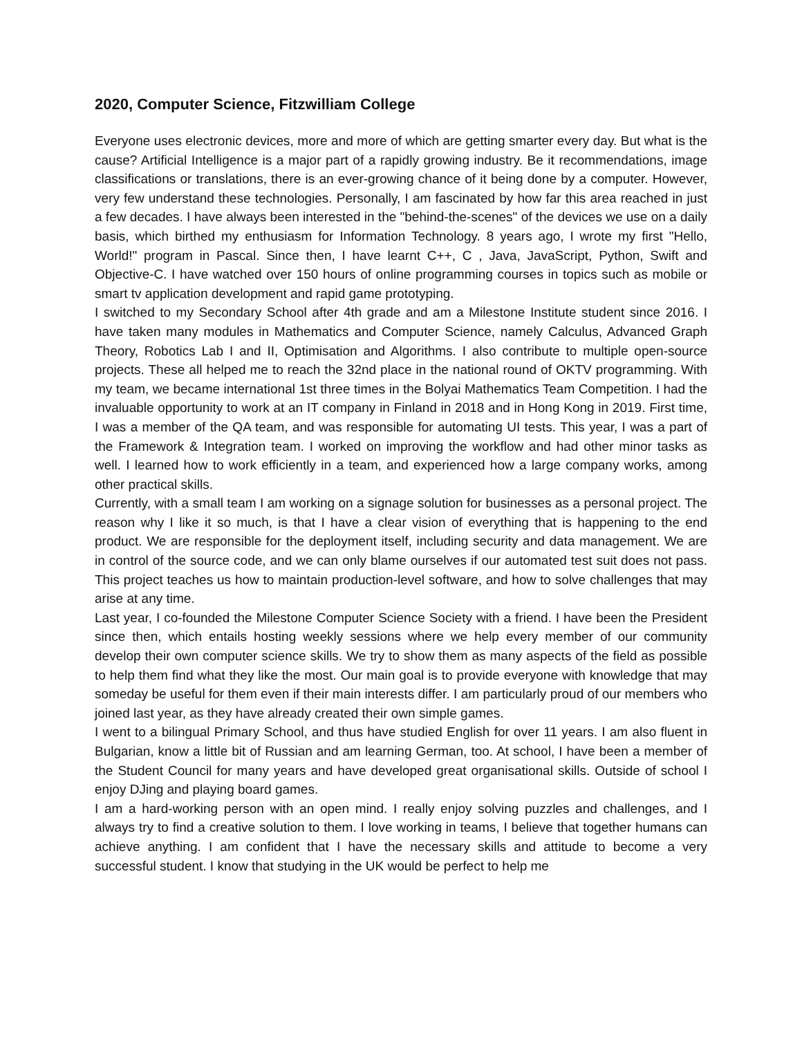2020, Computer Science, Fitzwilliam College
Everyone uses electronic devices, more and more of which are getting smarter every day. But what is the cause? Artificial Intelligence is a major part of a rapidly growing industry. Be it recommendations, image classifications or translations, there is an ever-growing chance of it being done by a computer. However, very few understand these technologies. Personally, I am fascinated by how far this area reached in just a few decades. I have always been interested in the "behind-the-scenes" of the devices we use on a daily basis, which birthed my enthusiasm for Information Technology. 8 years ago, I wrote my first "Hello, World!" program in Pascal. Since then, I have learnt C++, C , Java, JavaScript, Python, Swift and Objective-C. I have watched over 150 hours of online programming courses in topics such as mobile or smart tv application development and rapid game prototyping.
I switched to my Secondary School after 4th grade and am a Milestone Institute student since 2016. I have taken many modules in Mathematics and Computer Science, namely Calculus, Advanced Graph Theory, Robotics Lab I and II, Optimisation and Algorithms. I also contribute to multiple open-source projects. These all helped me to reach the 32nd place in the national round of OKTV programming. With my team, we became international 1st three times in the Bolyai Mathematics Team Competition. I had the invaluable opportunity to work at an IT company in Finland in 2018 and in Hong Kong in 2019. First time, I was a member of the QA team, and was responsible for automating UI tests. This year, I was a part of the Framework & Integration team. I worked on improving the workflow and had other minor tasks as well. I learned how to work efficiently in a team, and experienced how a large company works, among other practical skills.
Currently, with a small team I am working on a signage solution for businesses as a personal project. The reason why I like it so much, is that I have a clear vision of everything that is happening to the end product. We are responsible for the deployment itself, including security and data management. We are in control of the source code, and we can only blame ourselves if our automated test suit does not pass. This project teaches us how to maintain production-level software, and how to solve challenges that may arise at any time.
Last year, I co-founded the Milestone Computer Science Society with a friend. I have been the President since then, which entails hosting weekly sessions where we help every member of our community develop their own computer science skills. We try to show them as many aspects of the field as possible to help them find what they like the most. Our main goal is to provide everyone with knowledge that may someday be useful for them even if their main interests differ. I am particularly proud of our members who joined last year, as they have already created their own simple games.
I went to a bilingual Primary School, and thus have studied English for over 11 years. I am also fluent in Bulgarian, know a little bit of Russian and am learning German, too. At school, I have been a member of the Student Council for many years and have developed great organisational skills. Outside of school I enjoy DJing and playing board games.
I am a hard-working person with an open mind. I really enjoy solving puzzles and challenges, and I always try to find a creative solution to them. I love working in teams, I believe that together humans can achieve anything. I am confident that I have the necessary skills and attitude to become a very successful student. I know that studying in the UK would be perfect to help me